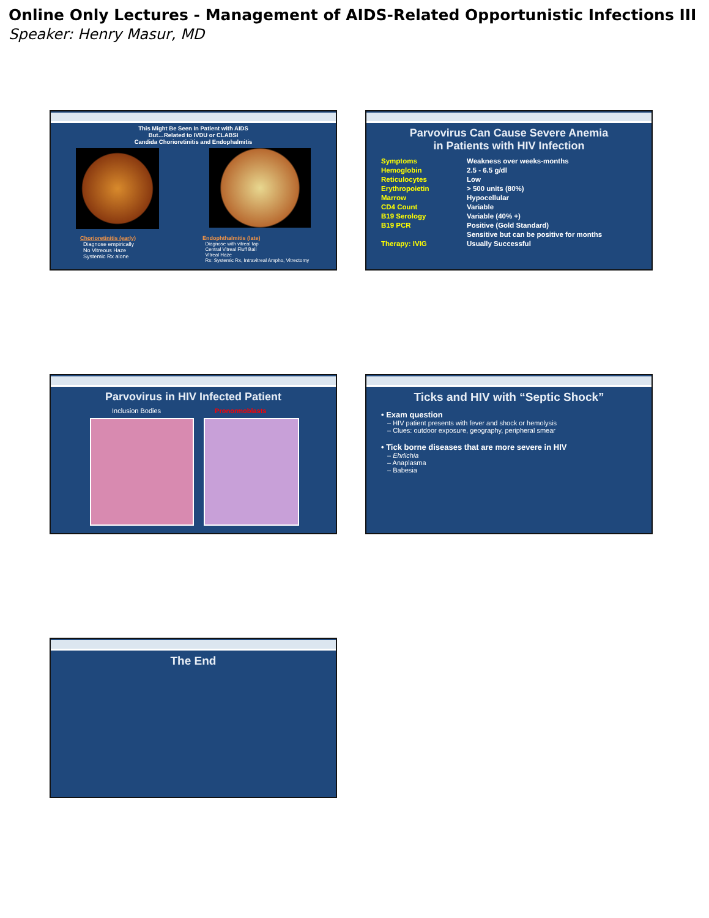Online Only Lectures - Management of AIDS-Related Opportunistic Infections III
Speaker: Henry Masur, MD
This Might Be Seen In Patient with AIDS
But…Related to IVDU or CLABSI
Candida Chorioretinitis and Endophalmitis
Chorioretinitis (early)
Diagnose empirically
No Vitreous Haze
Systemic Rx alone
Endophthalmitis (late)
Diagnose with vitreal tap
Central Vitreal Fluff Ball
Vitreal Haze
Rx: Systemic Rx, Intravitreal Ampho, Vitrectomy
Parvovirus Can Cause Severe Anemia
in Patients with HIV Infection
Symptoms Weakness over weeks-months Hemoglobin 2.5 - 6.5 g/dl Reticulocytes Low Erythropoietin > 500 units (80%) Marrow Hypocellular CD4 Count Variable B19 Serology Variable (40% +) B19 PCR Positive (Gold Standard) Sensitive but can be positive for months Therapy: IVIG Usually Successful
Parvovirus in HIV Infected Patient
Inclusion Bodies Pronormoblasts
Ticks and HIV with “Septic Shock”
• Exam question
– HIV patient presents with fever and shock or hemolysis
– Clues: outdoor exposure, geography, peripheral smear
• Tick borne diseases that are more severe in HIV
– Ehrlichia
– Anaplasma
– Babesia
The End